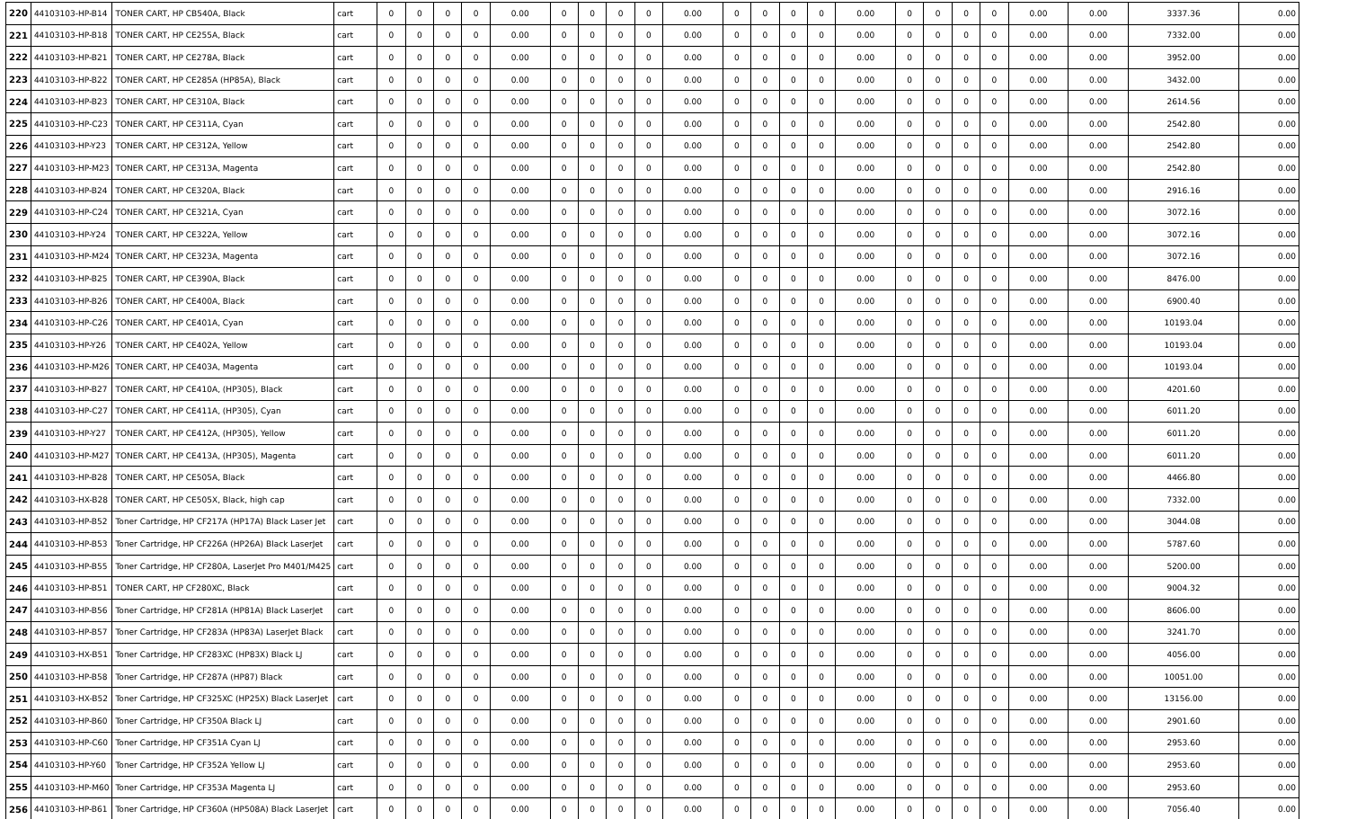| 220 | 44103103-HP-B14 | TONER CART, HP CB540A, Black | cart | 0 | 0 | 0 | 0 | 0.00 | 0 | 0 | 0 | 0 | 0.00 | 0 | 0 | 0 | 0 | 0.00 | 0 | 0 | 0 | 0 | 0.00 | 0.00 | 3337.36 | 0.00 |
| 221 | 44103103-HP-B18 | TONER CART, HP CE255A, Black | cart | 0 | 0 | 0 | 0 | 0.00 | 0 | 0 | 0 | 0 | 0.00 | 0 | 0 | 0 | 0 | 0.00 | 0 | 0 | 0 | 0 | 0.00 | 0.00 | 7332.00 | 0.00 |
| 222 | 44103103-HP-B21 | TONER CART, HP CE278A, Black | cart | 0 | 0 | 0 | 0 | 0.00 | 0 | 0 | 0 | 0 | 0.00 | 0 | 0 | 0 | 0 | 0.00 | 0 | 0 | 0 | 0 | 0.00 | 0.00 | 3952.00 | 0.00 |
| 223 | 44103103-HP-B22 | TONER CART, HP CE285A (HP85A), Black | cart | 0 | 0 | 0 | 0 | 0.00 | 0 | 0 | 0 | 0 | 0.00 | 0 | 0 | 0 | 0 | 0.00 | 0 | 0 | 0 | 0 | 0.00 | 0.00 | 3432.00 | 0.00 |
| 224 | 44103103-HP-B23 | TONER CART, HP CE310A, Black | cart | 0 | 0 | 0 | 0 | 0.00 | 0 | 0 | 0 | 0 | 0.00 | 0 | 0 | 0 | 0 | 0.00 | 0 | 0 | 0 | 0 | 0.00 | 0.00 | 2614.56 | 0.00 |
| 225 | 44103103-HP-C23 | TONER CART, HP CE311A, Cyan | cart | 0 | 0 | 0 | 0 | 0.00 | 0 | 0 | 0 | 0 | 0.00 | 0 | 0 | 0 | 0 | 0.00 | 0 | 0 | 0 | 0 | 0.00 | 0.00 | 2542.80 | 0.00 |
| 226 | 44103103-HP-Y23 | TONER CART, HP CE312A, Yellow | cart | 0 | 0 | 0 | 0 | 0.00 | 0 | 0 | 0 | 0 | 0.00 | 0 | 0 | 0 | 0 | 0.00 | 0 | 0 | 0 | 0 | 0.00 | 0.00 | 2542.80 | 0.00 |
| 227 | 44103103-HP-M23 | TONER CART, HP CE313A, Magenta | cart | 0 | 0 | 0 | 0 | 0.00 | 0 | 0 | 0 | 0 | 0.00 | 0 | 0 | 0 | 0 | 0.00 | 0 | 0 | 0 | 0 | 0.00 | 0.00 | 2542.80 | 0.00 |
| 228 | 44103103-HP-B24 | TONER CART, HP CE320A, Black | cart | 0 | 0 | 0 | 0 | 0.00 | 0 | 0 | 0 | 0 | 0.00 | 0 | 0 | 0 | 0 | 0.00 | 0 | 0 | 0 | 0 | 0.00 | 0.00 | 2916.16 | 0.00 |
| 229 | 44103103-HP-C24 | TONER CART, HP CE321A, Cyan | cart | 0 | 0 | 0 | 0 | 0.00 | 0 | 0 | 0 | 0 | 0.00 | 0 | 0 | 0 | 0 | 0.00 | 0 | 0 | 0 | 0 | 0.00 | 0.00 | 3072.16 | 0.00 |
| 230 | 44103103-HP-Y24 | TONER CART, HP CE322A, Yellow | cart | 0 | 0 | 0 | 0 | 0.00 | 0 | 0 | 0 | 0 | 0.00 | 0 | 0 | 0 | 0 | 0.00 | 0 | 0 | 0 | 0 | 0.00 | 0.00 | 3072.16 | 0.00 |
| 231 | 44103103-HP-M24 | TONER CART, HP CE323A, Magenta | cart | 0 | 0 | 0 | 0 | 0.00 | 0 | 0 | 0 | 0 | 0.00 | 0 | 0 | 0 | 0 | 0.00 | 0 | 0 | 0 | 0 | 0.00 | 0.00 | 3072.16 | 0.00 |
| 232 | 44103103-HP-B25 | TONER CART, HP CE390A, Black | cart | 0 | 0 | 0 | 0 | 0.00 | 0 | 0 | 0 | 0 | 0.00 | 0 | 0 | 0 | 0 | 0.00 | 0 | 0 | 0 | 0 | 0.00 | 0.00 | 8476.00 | 0.00 |
| 233 | 44103103-HP-B26 | TONER CART, HP CE400A, Black | cart | 0 | 0 | 0 | 0 | 0.00 | 0 | 0 | 0 | 0 | 0.00 | 0 | 0 | 0 | 0 | 0.00 | 0 | 0 | 0 | 0 | 0.00 | 0.00 | 6900.40 | 0.00 |
| 234 | 44103103-HP-C26 | TONER CART, HP CE401A, Cyan | cart | 0 | 0 | 0 | 0 | 0.00 | 0 | 0 | 0 | 0 | 0.00 | 0 | 0 | 0 | 0 | 0.00 | 0 | 0 | 0 | 0 | 0.00 | 0.00 | 10193.04 | 0.00 |
| 235 | 44103103-HP-Y26 | TONER CART, HP CE402A, Yellow | cart | 0 | 0 | 0 | 0 | 0.00 | 0 | 0 | 0 | 0 | 0.00 | 0 | 0 | 0 | 0 | 0.00 | 0 | 0 | 0 | 0 | 0.00 | 0.00 | 10193.04 | 0.00 |
| 236 | 44103103-HP-M26 | TONER CART, HP CE403A, Magenta | cart | 0 | 0 | 0 | 0 | 0.00 | 0 | 0 | 0 | 0 | 0.00 | 0 | 0 | 0 | 0 | 0.00 | 0 | 0 | 0 | 0 | 0.00 | 0.00 | 10193.04 | 0.00 |
| 237 | 44103103-HP-B27 | TONER CART, HP CE410A, (HP305), Black | cart | 0 | 0 | 0 | 0 | 0.00 | 0 | 0 | 0 | 0 | 0.00 | 0 | 0 | 0 | 0 | 0.00 | 0 | 0 | 0 | 0 | 0.00 | 0.00 | 4201.60 | 0.00 |
| 238 | 44103103-HP-C27 | TONER CART, HP CE411A, (HP305), Cyan | cart | 0 | 0 | 0 | 0 | 0.00 | 0 | 0 | 0 | 0 | 0.00 | 0 | 0 | 0 | 0 | 0.00 | 0 | 0 | 0 | 0 | 0.00 | 0.00 | 6011.20 | 0.00 |
| 239 | 44103103-HP-Y27 | TONER CART, HP CE412A, (HP305), Yellow | cart | 0 | 0 | 0 | 0 | 0.00 | 0 | 0 | 0 | 0 | 0.00 | 0 | 0 | 0 | 0 | 0.00 | 0 | 0 | 0 | 0 | 0.00 | 0.00 | 6011.20 | 0.00 |
| 240 | 44103103-HP-M27 | TONER CART, HP CE413A, (HP305), Magenta | cart | 0 | 0 | 0 | 0 | 0.00 | 0 | 0 | 0 | 0 | 0.00 | 0 | 0 | 0 | 0 | 0.00 | 0 | 0 | 0 | 0 | 0.00 | 0.00 | 6011.20 | 0.00 |
| 241 | 44103103-HP-B28 | TONER CART, HP CE505A, Black | cart | 0 | 0 | 0 | 0 | 0.00 | 0 | 0 | 0 | 0 | 0.00 | 0 | 0 | 0 | 0 | 0.00 | 0 | 0 | 0 | 0 | 0.00 | 0.00 | 4466.80 | 0.00 |
| 242 | 44103103-HX-B28 | TONER CART, HP CE505X, Black, high cap | cart | 0 | 0 | 0 | 0 | 0.00 | 0 | 0 | 0 | 0 | 0.00 | 0 | 0 | 0 | 0 | 0.00 | 0 | 0 | 0 | 0 | 0.00 | 0.00 | 7332.00 | 0.00 |
| 243 | 44103103-HP-B52 | Toner Cartridge, HP CF217A (HP17A) Black Laser Jet | cart | 0 | 0 | 0 | 0 | 0.00 | 0 | 0 | 0 | 0 | 0.00 | 0 | 0 | 0 | 0 | 0.00 | 0 | 0 | 0 | 0 | 0.00 | 0.00 | 3044.08 | 0.00 |
| 244 | 44103103-HP-B53 | Toner Cartridge, HP CF226A (HP26A) Black LaserJet | cart | 0 | 0 | 0 | 0 | 0.00 | 0 | 0 | 0 | 0 | 0.00 | 0 | 0 | 0 | 0 | 0.00 | 0 | 0 | 0 | 0 | 0.00 | 0.00 | 5787.60 | 0.00 |
| 245 | 44103103-HP-B55 | Toner Cartridge, HP CF280A, LaserJet Pro M401/M425 | cart | 0 | 0 | 0 | 0 | 0.00 | 0 | 0 | 0 | 0 | 0.00 | 0 | 0 | 0 | 0 | 0.00 | 0 | 0 | 0 | 0 | 0.00 | 0.00 | 5200.00 | 0.00 |
| 246 | 44103103-HP-B51 | TONER CART, HP CF280XC, Black | cart | 0 | 0 | 0 | 0 | 0.00 | 0 | 0 | 0 | 0 | 0.00 | 0 | 0 | 0 | 0 | 0.00 | 0 | 0 | 0 | 0 | 0.00 | 0.00 | 9004.32 | 0.00 |
| 247 | 44103103-HP-B56 | Toner Cartridge, HP CF281A (HP81A) Black LaserJet | cart | 0 | 0 | 0 | 0 | 0.00 | 0 | 0 | 0 | 0 | 0.00 | 0 | 0 | 0 | 0 | 0.00 | 0 | 0 | 0 | 0 | 0.00 | 0.00 | 8606.00 | 0.00 |
| 248 | 44103103-HP-B57 | Toner Cartridge, HP CF283A (HP83A) LaserJet Black | cart | 0 | 0 | 0 | 0 | 0.00 | 0 | 0 | 0 | 0 | 0.00 | 0 | 0 | 0 | 0 | 0.00 | 0 | 0 | 0 | 0 | 0.00 | 0.00 | 3241.70 | 0.00 |
| 249 | 44103103-HX-B51 | Toner Cartridge, HP CF283XC (HP83X) Black LJ | cart | 0 | 0 | 0 | 0 | 0.00 | 0 | 0 | 0 | 0 | 0.00 | 0 | 0 | 0 | 0 | 0.00 | 0 | 0 | 0 | 0 | 0.00 | 0.00 | 4056.00 | 0.00 |
| 250 | 44103103-HP-B58 | Toner Cartridge, HP CF287A (HP87) Black | cart | 0 | 0 | 0 | 0 | 0.00 | 0 | 0 | 0 | 0 | 0.00 | 0 | 0 | 0 | 0 | 0.00 | 0 | 0 | 0 | 0 | 0.00 | 0.00 | 10051.00 | 0.00 |
| 251 | 44103103-HX-B52 | Toner Cartridge, HP CF325XC (HP25X) Black LaserJet | cart | 0 | 0 | 0 | 0 | 0.00 | 0 | 0 | 0 | 0 | 0.00 | 0 | 0 | 0 | 0 | 0.00 | 0 | 0 | 0 | 0 | 0.00 | 0.00 | 13156.00 | 0.00 |
| 252 | 44103103-HP-B60 | Toner Cartridge, HP CF350A Black LJ | cart | 0 | 0 | 0 | 0 | 0.00 | 0 | 0 | 0 | 0 | 0.00 | 0 | 0 | 0 | 0 | 0.00 | 0 | 0 | 0 | 0 | 0.00 | 0.00 | 2901.60 | 0.00 |
| 253 | 44103103-HP-C60 | Toner Cartridge, HP CF351A Cyan LJ | cart | 0 | 0 | 0 | 0 | 0.00 | 0 | 0 | 0 | 0 | 0.00 | 0 | 0 | 0 | 0 | 0.00 | 0 | 0 | 0 | 0 | 0.00 | 0.00 | 2953.60 | 0.00 |
| 254 | 44103103-HP-Y60 | Toner Cartridge, HP CF352A Yellow LJ | cart | 0 | 0 | 0 | 0 | 0.00 | 0 | 0 | 0 | 0 | 0.00 | 0 | 0 | 0 | 0 | 0.00 | 0 | 0 | 0 | 0 | 0.00 | 0.00 | 2953.60 | 0.00 |
| 255 | 44103103-HP-M60 | Toner Cartridge, HP CF353A Magenta LJ | cart | 0 | 0 | 0 | 0 | 0.00 | 0 | 0 | 0 | 0 | 0.00 | 0 | 0 | 0 | 0 | 0.00 | 0 | 0 | 0 | 0 | 0.00 | 0.00 | 2953.60 | 0.00 |
| 256 | 44103103-HP-B61 | Toner Cartridge, HP CF360A (HP508A) Black LaserJet | cart | 0 | 0 | 0 | 0 | 0.00 | 0 | 0 | 0 | 0 | 0.00 | 0 | 0 | 0 | 0 | 0.00 | 0 | 0 | 0 | 0 | 0.00 | 0.00 | 7056.40 | 0.00 |